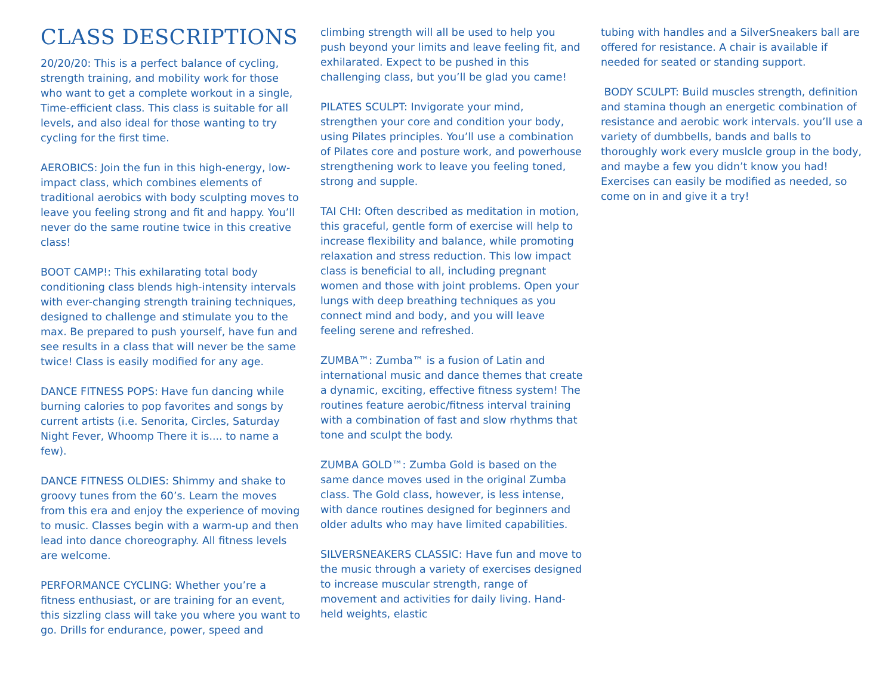CLASS DESCRIPTIONS
20/20/20: This is a perfect balance of cycling, strength training, and mobility work for those who want to get a complete workout in a single, Time-efficient class. This class is suitable for all levels, and also ideal for those wanting to try cycling for the first time.
AEROBICS: Join the fun in this high-energy, low-impact class, which combines elements of traditional aerobics with body sculpting moves to leave you feeling strong and fit and happy. You’ll never do the same routine twice in this creative class!
BOOT CAMP!: This exhilarating total body conditioning class blends high-intensity intervals with ever-changing strength training techniques, designed to challenge and stimulate you to the max. Be prepared to push yourself, have fun and see results in a class that will never be the same twice! Class is easily modified for any age.
DANCE FITNESS POPS: Have fun dancing while burning calories to pop favorites and songs by current artists (i.e. Senorita, Circles, Saturday Night Fever, Whoomp There it is.... to name a few).
DANCE FITNESS OLDIES: Shimmy and shake to groovy tunes from the 60’s. Learn the moves from this era and enjoy the experience of moving to music. Classes begin with a warm-up and then lead into dance choreography. All fitness levels are welcome.
PERFORMANCE CYCLING: Whether you’re a fitness enthusiast, or are training for an event, this sizzling class will take you where you want to go. Drills for endurance, power, speed and
climbing strength will all be used to help you push beyond your limits and leave feeling fit, and exhilarated. Expect to be pushed in this challenging class, but you’ll be glad you came!
PILATES SCULPT: Invigorate your mind, strengthen your core and condition your body, using Pilates principles. You’ll use a combination of Pilates core and posture work, and powerhouse strengthening work to leave you feeling toned, strong and supple.
TAI CHI: Often described as meditation in motion, this graceful, gentle form of exercise will help to increase flexibility and balance, while promoting relaxation and stress reduction. This low impact class is beneficial to all, including pregnant women and those with joint problems. Open your lungs with deep breathing techniques as you connect mind and body, and you will leave feeling serene and refreshed.
ZUMBA™: Zumba™ is a fusion of Latin and international music and dance themes that create a dynamic, exciting, effective fitness system! The routines feature aerobic/fitness interval training with a combination of fast and slow rhythms that tone and sculpt the body.
ZUMBA GOLD™: Zumba Gold is based on the same dance moves used in the original Zumba class. The Gold class, however, is less intense, with dance routines designed for beginners and older adults who may have limited capabilities.
SILVERSNEAKERS CLASSIC: Have fun and move to the music through a variety of exercises designed to increase muscular strength, range of movement and activities for daily living. Hand-held weights, elastic
tubing with handles and a SilverSneakers ball are offered for resistance. A chair is available if needed for seated or standing support.
BODY SCULPT: Build muscles strength, definition and stamina though an energetic combination of resistance and aerobic work intervals. you’ll use a variety of dumbbells, bands and balls to thoroughly work every muslcle group in the body, and maybe a few you didn’t know you had! Exercises can easily be modified as needed, so come on in and give it a try!